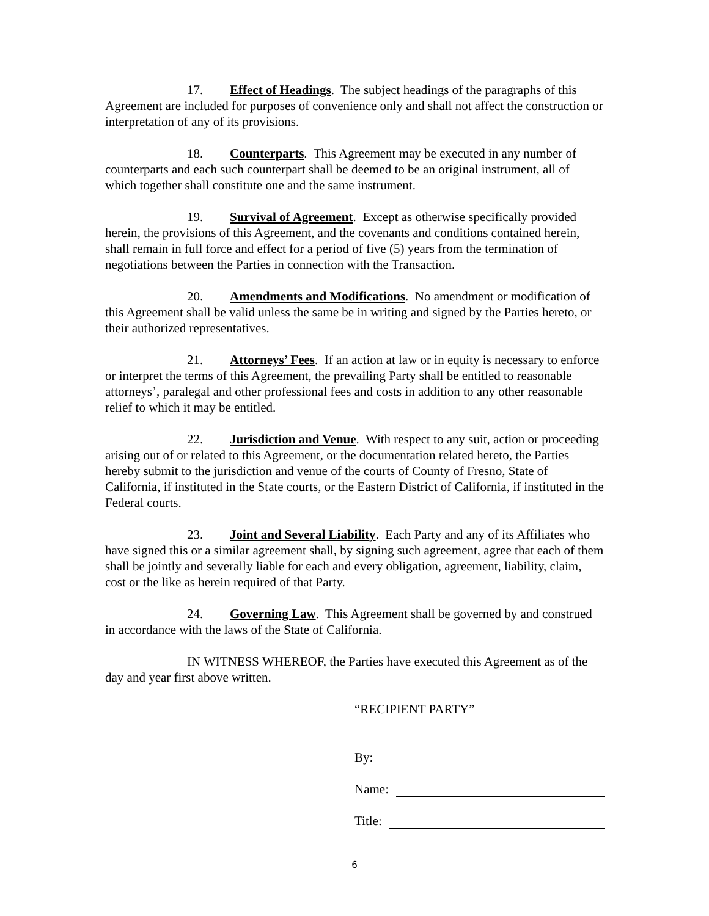17. Effect of Headings. The subject headings of the paragraphs of this Agreement are included for purposes of convenience only and shall not affect the construction or interpretation of any of its provisions.
18. Counterparts. This Agreement may be executed in any number of counterparts and each such counterpart shall be deemed to be an original instrument, all of which together shall constitute one and the same instrument.
19. Survival of Agreement. Except as otherwise specifically provided herein, the provisions of this Agreement, and the covenants and conditions contained herein, shall remain in full force and effect for a period of five (5) years from the termination of negotiations between the Parties in connection with the Transaction.
20. Amendments and Modifications. No amendment or modification of this Agreement shall be valid unless the same be in writing and signed by the Parties hereto, or their authorized representatives.
21. Attorneys’ Fees. If an action at law or in equity is necessary to enforce or interpret the terms of this Agreement, the prevailing Party shall be entitled to reasonable attorneys’, paralegal and other professional fees and costs in addition to any other reasonable relief to which it may be entitled.
22. Jurisdiction and Venue. With respect to any suit, action or proceeding arising out of or related to this Agreement, or the documentation related hereto, the Parties hereby submit to the jurisdiction and venue of the courts of County of Fresno, State of California, if instituted in the State courts, or the Eastern District of California, if instituted in the Federal courts.
23. Joint and Several Liability. Each Party and any of its Affiliates who have signed this or a similar agreement shall, by signing such agreement, agree that each of them shall be jointly and severally liable for each and every obligation, agreement, liability, claim, cost or the like as herein required of that Party.
24. Governing Law. This Agreement shall be governed by and construed in accordance with the laws of the State of California.
IN WITNESS WHEREOF, the Parties have executed this Agreement as of the day and year first above written.
“RECIPIENT PARTY”
By:
Name:
Title:
6